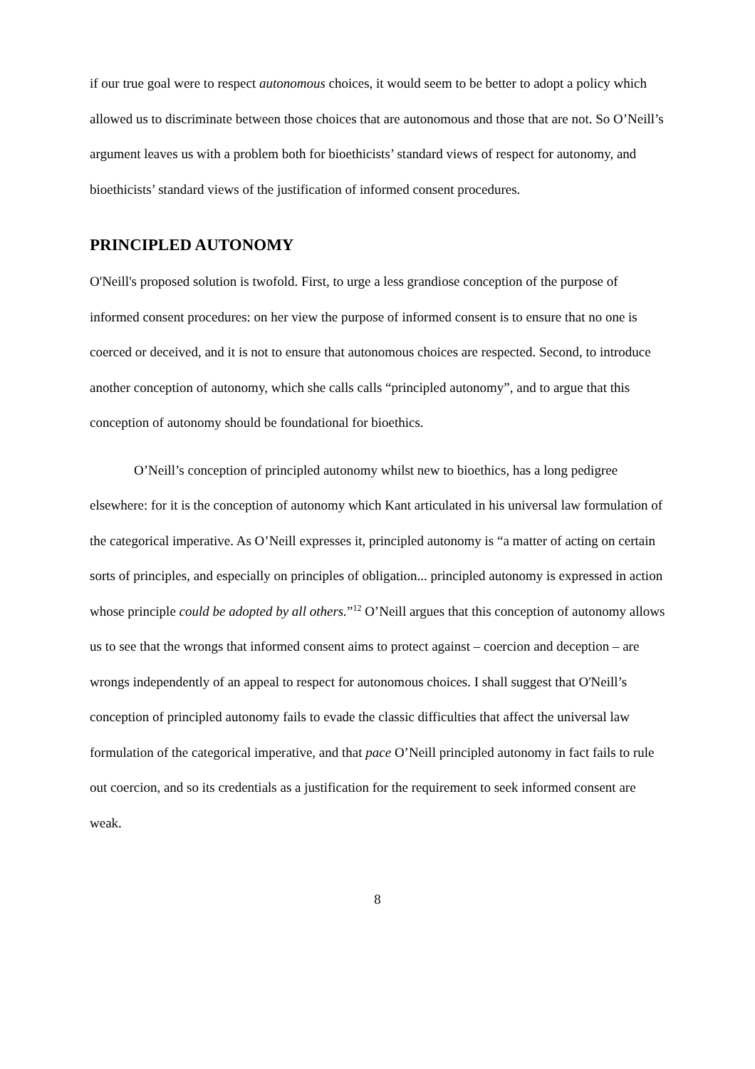if our true goal were to respect autonomous choices, it would seem to be better to adopt a policy which allowed us to discriminate between those choices that are autonomous and those that are not. So O’Neill’s argument leaves us with a problem both for bioethicists’ standard views of respect for autonomy, and bioethicists’ standard views of the justification of informed consent procedures.
PRINCIPLED AUTONOMY
O'Neill's proposed solution is twofold. First, to urge a less grandiose conception of the purpose of informed consent procedures: on her view the purpose of informed consent is to ensure that no one is coerced or deceived, and it is not to ensure that autonomous choices are respected. Second, to introduce another conception of autonomy, which she calls calls “principled autonomy”, and to argue that this conception of autonomy should be foundational for bioethics.
O’Neill’s conception of principled autonomy whilst new to bioethics, has a long pedigree elsewhere: for it is the conception of autonomy which Kant articulated in his universal law formulation of the categorical imperative. As O’Neill expresses it, principled autonomy is “a matter of acting on certain sorts of principles, and especially on principles of obligation... principled autonomy is expressed in action whose principle could be adopted by all others.”<sup>12</sup> O’Neill argues that this conception of autonomy allows us to see that the wrongs that informed consent aims to protect against – coercion and deception – are wrongs independently of an appeal to respect for autonomous choices. I shall suggest that O'Neill’s conception of principled autonomy fails to evade the classic difficulties that affect the universal law formulation of the categorical imperative, and that pace O’Neill principled autonomy in fact fails to rule out coercion, and so its credentials as a justification for the requirement to seek informed consent are weak.
8